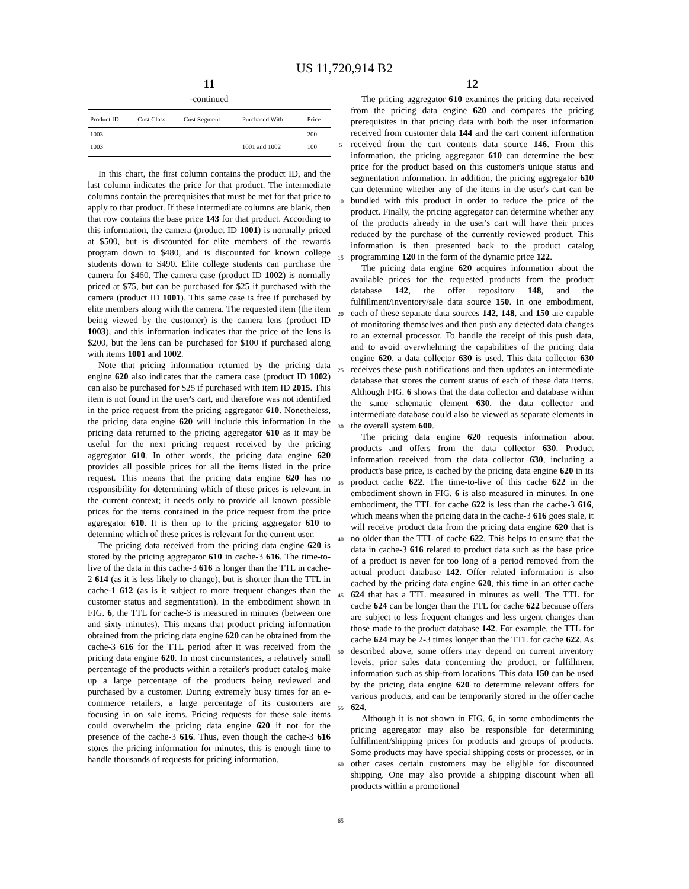US 11,720,914 B2
11
-continued
| Product ID | Cust Class | Cust Segment | Purchased With | Price |
| --- | --- | --- | --- | --- |
| 1003 | | | | 200 |
| 1003 | | | 1001 and 1002 | 100 |
In this chart, the first column contains the product ID, and the last column indicates the price for that product. The intermediate columns contain the prerequisites that must be met for that price to apply to that product. If these intermediate columns are blank, then that row contains the base price 143 for that product. According to this information, the camera (product ID 1001) is normally priced at $500, but is discounted for elite members of the rewards program down to $480, and is discounted for known college students down to $490. Elite college students can purchase the camera for $460. The camera case (product ID 1002) is normally priced at $75, but can be purchased for $25 if purchased with the camera (product ID 1001). This same case is free if purchased by elite members along with the camera. The requested item (the item being viewed by the customer) is the camera lens (product ID 1003), and this information indicates that the price of the lens is $200, but the lens can be purchased for $100 if purchased along with items 1001 and 1002.
Note that pricing information returned by the pricing data engine 620 also indicates that the camera case (product ID 1002) can also be purchased for $25 if purchased with item ID 2015. This item is not found in the user's cart, and therefore was not identified in the price request from the pricing aggregator 610. Nonetheless, the pricing data engine 620 will include this information in the pricing data returned to the pricing aggregator 610 as it may be useful for the next pricing request received by the pricing aggregator 610. In other words, the pricing data engine 620 provides all possible prices for all the items listed in the price request. This means that the pricing data engine 620 has no responsibility for determining which of these prices is relevant in the current context; it needs only to provide all known possible prices for the items contained in the price request from the price aggregator 610. It is then up to the pricing aggregator 610 to determine which of these prices is relevant for the current user.
The pricing data received from the pricing data engine 620 is stored by the pricing aggregator 610 in cache-3 616. The time-to-live of the data in this cache-3 616 is longer than the TTL in cache-2 614 (as it is less likely to change), but is shorter than the TTL in cache-1 612 (as is it subject to more frequent changes than the customer status and segmentation). In the embodiment shown in FIG. 6, the TTL for cache-3 is measured in minutes (between one and sixty minutes). This means that product pricing information obtained from the pricing data engine 620 can be obtained from the cache-3 616 for the TTL period after it was received from the pricing data engine 620. In most circumstances, a relatively small percentage of the products within a retailer's product catalog make up a large percentage of the products being reviewed and purchased by a customer. During extremely busy times for an e-commerce retailers, a large percentage of its customers are focusing in on sale items. Pricing requests for these sale items could overwhelm the pricing data engine 620 if not for the presence of the cache-3 616. Thus, even though the cache-3 616 stores the pricing information for minutes, this is enough time to handle thousands of requests for pricing information.
5
10
15
20
25
30
35
40
45
50
55
60
65
12
The pricing aggregator 610 examines the pricing data received from the pricing data engine 620 and compares the pricing prerequisites in that pricing data with both the user information received from customer data 144 and the cart content information received from the cart contents data source 146. From this information, the pricing aggregator 610 can determine the best price for the product based on this customer's unique status and segmentation information. In addition, the pricing aggregator 610 can determine whether any of the items in the user's cart can be bundled with this product in order to reduce the price of the product. Finally, the pricing aggregator can determine whether any of the products already in the user's cart will have their prices reduced by the purchase of the currently reviewed product. This information is then presented back to the product catalog programming 120 in the form of the dynamic price 122.
The pricing data engine 620 acquires information about the available prices for the requested products from the product database 142, the offer repository 148, and the fulfillment/inventory/sale data source 150. In one embodiment, each of these separate data sources 142, 148, and 150 are capable of monitoring themselves and then push any detected data changes to an external processor. To handle the receipt of this push data, and to avoid overwhelming the capabilities of the pricing data engine 620, a data collector 630 is used. This data collector 630 receives these push notifications and then updates an intermediate database that stores the current status of each of these data items. Although FIG. 6 shows that the data collector and database within the same schematic element 630, the data collector and intermediate database could also be viewed as separate elements in the overall system 600.
The pricing data engine 620 requests information about products and offers from the data collector 630. Product information received from the data collector 630, including a product's base price, is cached by the pricing data engine 620 in its product cache 622. The time-to-live of this cache 622 in the embodiment shown in FIG. 6 is also measured in minutes. In one embodiment, the TTL for cache 622 is less than the cache-3 616, which means when the pricing data in the cache-3 616 goes stale, it will receive product data from the pricing data engine 620 that is no older than the TTL of cache 622. This helps to ensure that the data in cache-3 616 related to product data such as the base price of a product is never for too long of a period removed from the actual product database 142. Offer related information is also cached by the pricing data engine 620, this time in an offer cache 624 that has a TTL measured in minutes as well. The TTL for cache 624 can be longer than the TTL for cache 622 because offers are subject to less frequent changes and less urgent changes than those made to the product database 142. For example, the TTL for cache 624 may be 2-3 times longer than the TTL for cache 622. As described above, some offers may depend on current inventory levels, prior sales data concerning the product, or fulfillment information such as ship-from locations. This data 150 can be used by the pricing data engine 620 to determine relevant offers for various products, and can be temporarily stored in the offer cache 624.
Although it is not shown in FIG. 6, in some embodiments the pricing aggregator may also be responsible for determining fulfillment/shipping prices for products and groups of products. Some products may have special shipping costs or processes, or in other cases certain customers may be eligible for discounted shipping. One may also provide a shipping discount when all products within a promotional